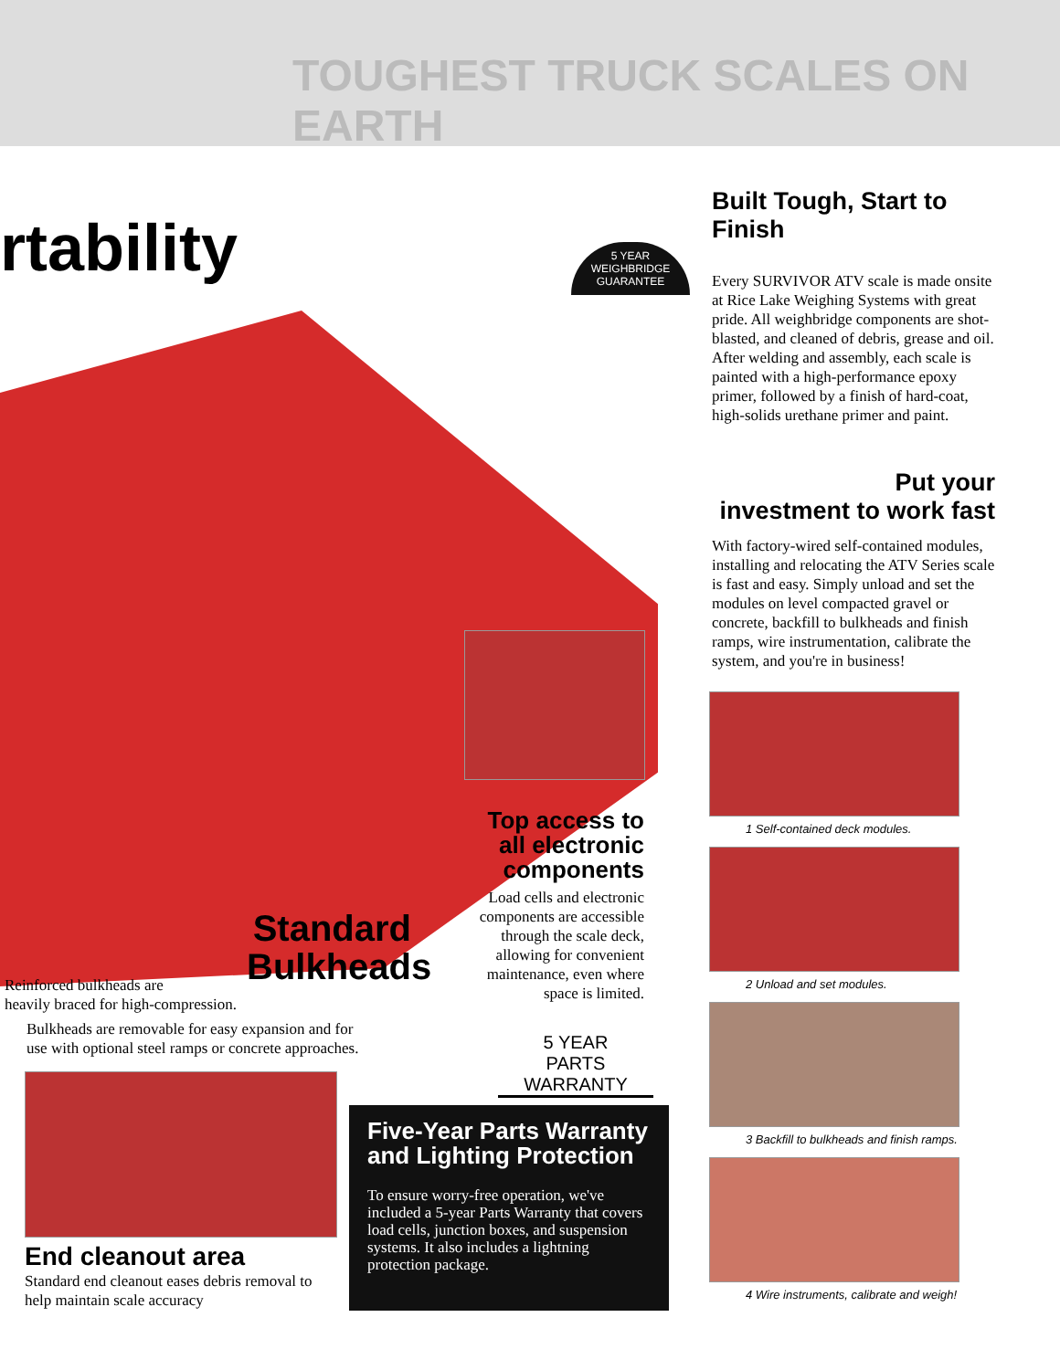TOUGHEST TRUCK SCALES ON EARTH
rtability
5 YEAR
WEIGHBRIDGE
GUARANTEE
Built Tough, Start to Finish
Every SURVIVOR ATV scale is made onsite at Rice Lake Weighing Systems with great pride. All weighbridge components are shot-blasted, and cleaned of debris, grease and oil. After welding and assembly, each scale is painted with a high-performance epoxy primer, followed by a finish of hard-coat, high-solids urethane primer and paint.
Put your
investment to work fast
With factory-wired self-contained modules, installing and relocating the ATV Series scale is fast and easy. Simply unload and set the modules on level compacted gravel or concrete, backfill to bulkheads and finish ramps, wire instrumentation, calibrate the system, and you're in business!
1 Self-contained deck modules.
2 Unload and set modules.
3 Backfill to bulkheads and finish ramps.
4 Wire instruments, calibrate and weigh!
Top access to all electronic components
Load cells and electronic components are accessible through the scale deck, allowing for convenient maintenance, even where space is limited.
Standard Bulkheads
Reinforced bulkheads are
heavily braced for high-compression.
Bulkheads are removable for easy expansion and for use with optional steel ramps or concrete approaches.
End cleanout area
Standard end cleanout eases debris removal to help maintain scale accuracy
5 YEAR
PARTS WARRANTY
Five-Year Parts Warranty and Lighting Protection
To ensure worry-free operation, we've included a 5-year Parts Warranty that covers load cells, junction boxes, and suspension systems. It also includes a lightning protection package.